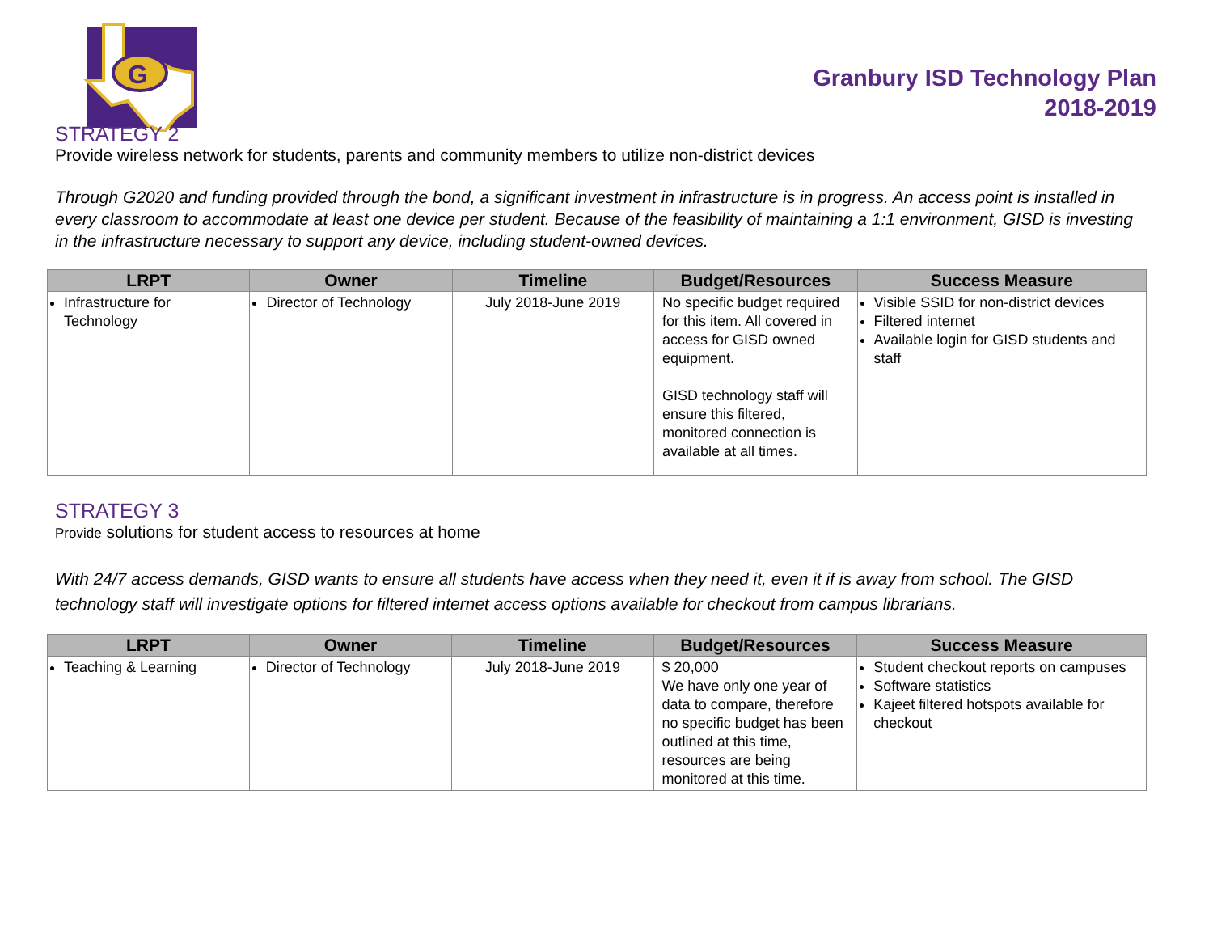G
Granbury ISD Technology Plan
2018-2019
STRATEGY 2
Provide wireless network for students, parents and community members to utilize non-district devices
Through G2020 and funding provided through the bond, a significant investment in infrastructure is in progress. An access point is installed in every classroom to accommodate at least one device per student. Because of the feasibility of maintaining a 1:1 environment, GISD is investing in the infrastructure necessary to support any device, including student-owned devices.
| LRPT | Owner | Timeline | Budget/Resources | Success Measure |
| --- | --- | --- | --- | --- |
| Infrastructure for Technology | Director of Technology | July 2018-June 2019 | No specific budget required for this item. All covered in access for GISD owned equipment. GISD technology staff will ensure this filtered, monitored connection is available at all times. | Visible SSID for non-district devices Filtered internet Available login for GISD students and staff |
STRATEGY 3
Provide solutions for student access to resources at home
With 24/7 access demands, GISD wants to ensure all students have access when they need it, even it if is away from school. The GISD technology staff will investigate options for filtered internet access options available for checkout from campus librarians.
| LRPT | Owner | Timeline | Budget/Resources | Success Measure |
| --- | --- | --- | --- | --- |
| Teaching & Learning | Director of Technology | July 2018-June 2019 | $ 20,000 We have only one year of data to compare, therefore no specific budget has been outlined at this time, resources are being monitored at this time. | Student checkout reports on campuses Software statistics Kajeet filtered hotspots available for checkout |